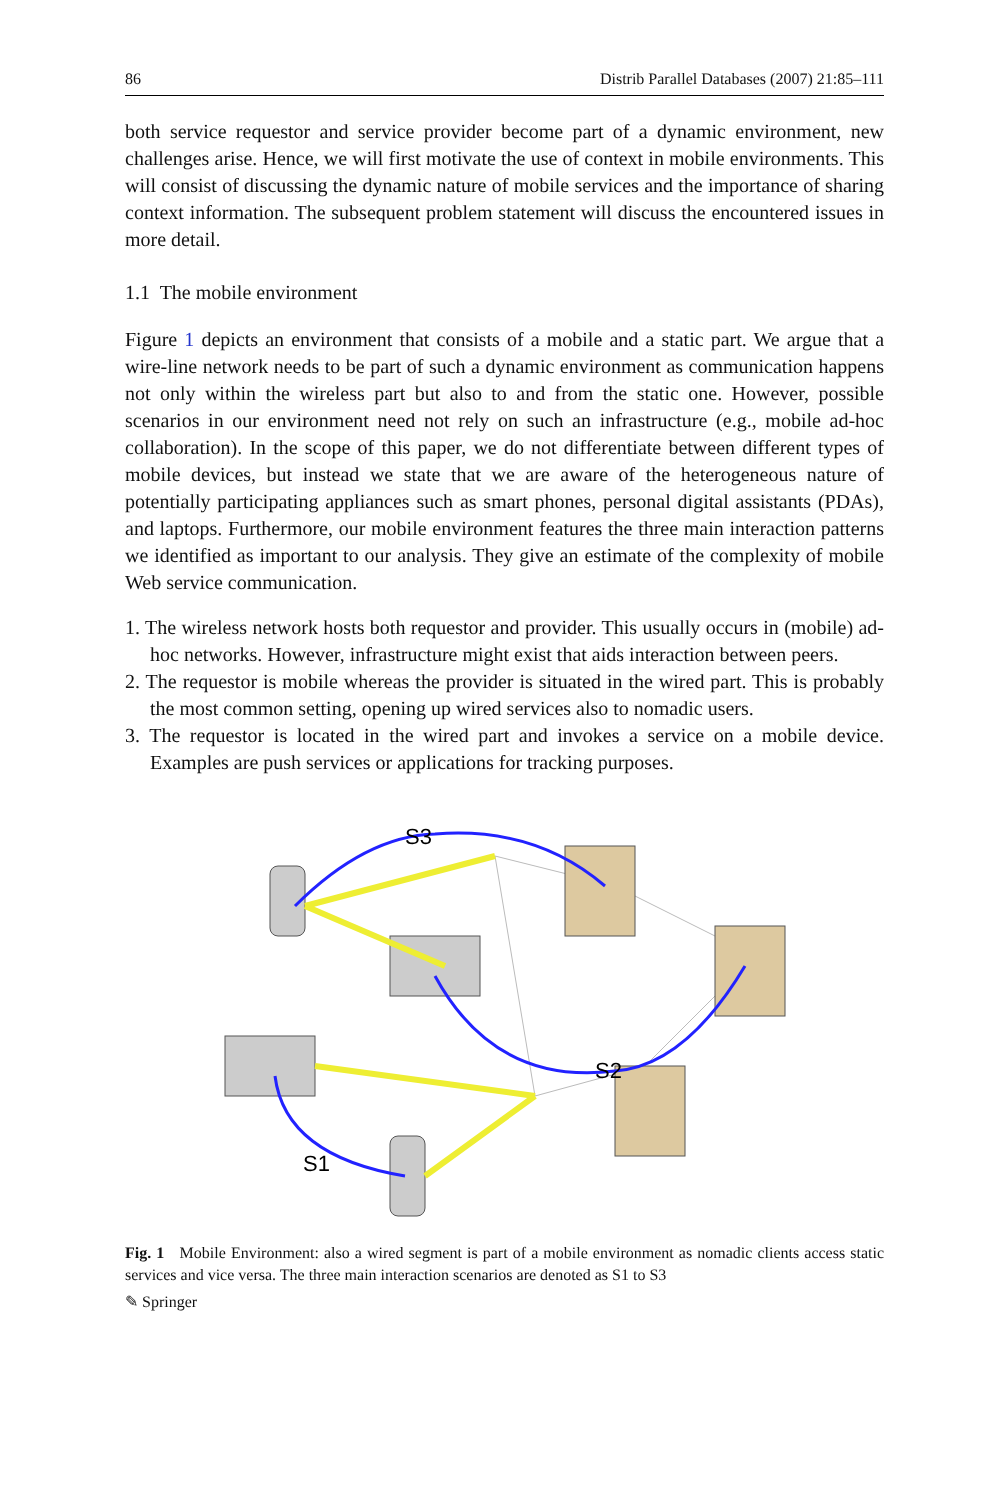86 Distrib Parallel Databases (2007) 21:85–111
both service requestor and service provider become part of a dynamic environment, new challenges arise. Hence, we will first motivate the use of context in mobile environments. This will consist of discussing the dynamic nature of mobile services and the importance of sharing context information. The subsequent problem statement will discuss the encountered issues in more detail.
1.1 The mobile environment
Figure 1 depicts an environment that consists of a mobile and a static part. We argue that a wire-line network needs to be part of such a dynamic environment as communication happens not only within the wireless part but also to and from the static one. However, possible scenarios in our environment need not rely on such an infrastructure (e.g., mobile ad-hoc collaboration). In the scope of this paper, we do not differentiate between different types of mobile devices, but instead we state that we are aware of the heterogeneous nature of potentially participating appliances such as smart phones, personal digital assistants (PDAs), and laptops. Furthermore, our mobile environment features the three main interaction patterns we identified as important to our analysis. They give an estimate of the complexity of mobile Web service communication.
1. The wireless network hosts both requestor and provider. This usually occurs in (mobile) ad-hoc networks. However, infrastructure might exist that aids interaction between peers.
2. The requestor is mobile whereas the provider is situated in the wired part. This is probably the most common setting, opening up wired services also to nomadic users.
3. The requestor is located in the wired part and invokes a service on a mobile device. Examples are push services or applications for tracking purposes.
S3
S2
S1
Fig. 1 Mobile Environment: also a wired segment is part of a mobile environment as nomadic clients access static services and vice versa. The three main interaction scenarios are denoted as S1 to S3
✎ Springer